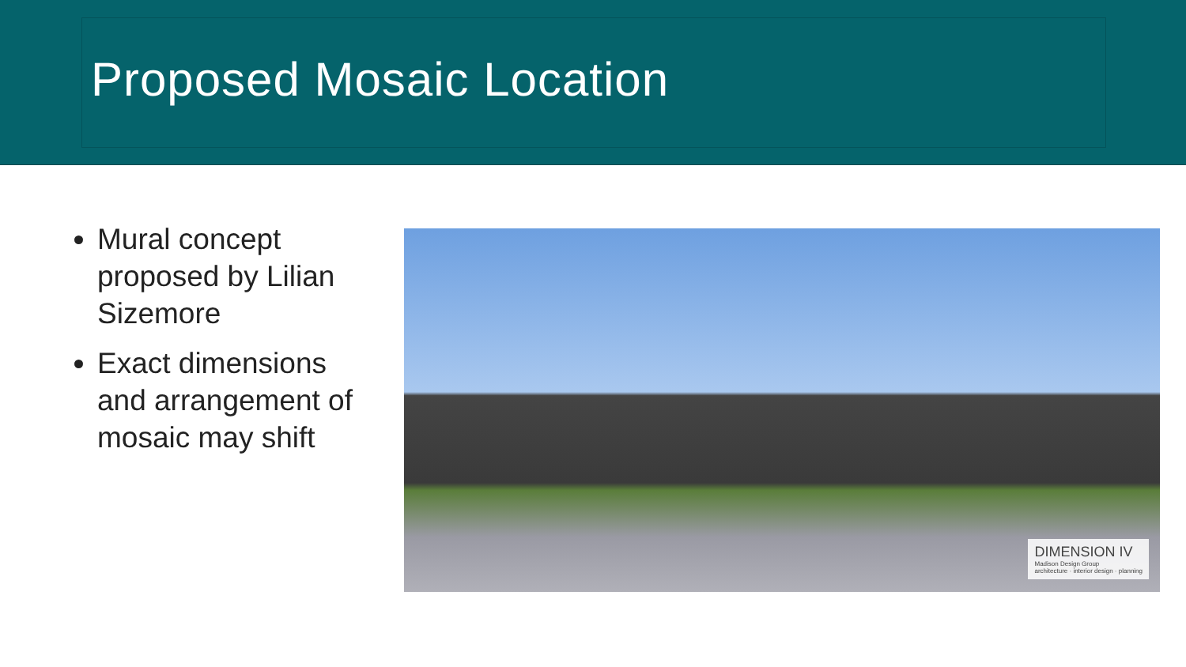Proposed Mosaic Location
Mural concept proposed by Lilian Sizemore
Exact dimensions and arrangement of mosaic may shift
DIMENSION IV
Madison Design Group
architecture · interior design · planning